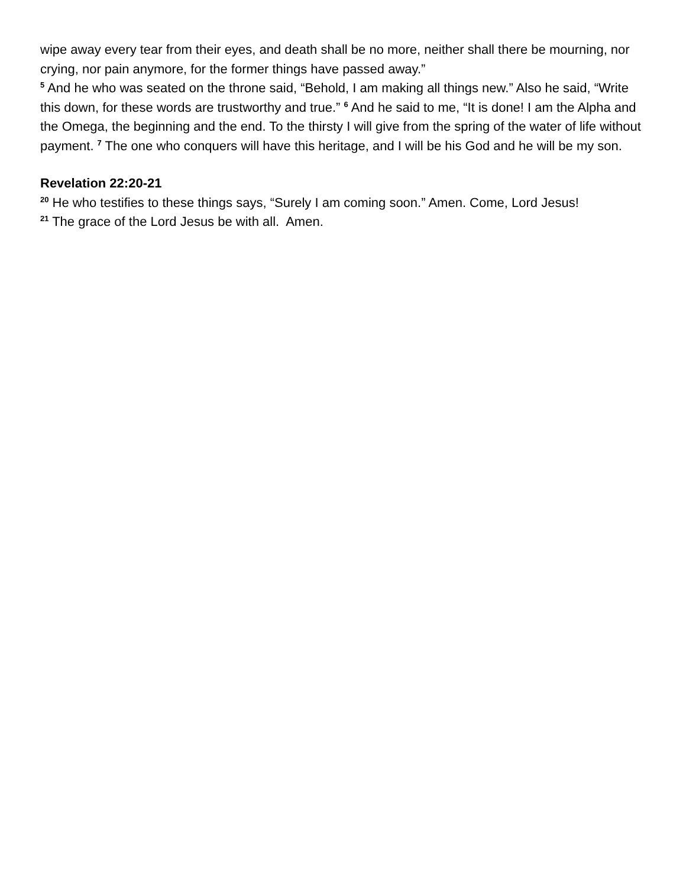wipe away every tear from their eyes, and death shall be no more, neither shall there be mourning, nor crying, nor pain anymore, for the former things have passed away.”
<sup>5</sup> And he who was seated on the throne said, “Behold, I am making all things new.” Also he said, “Write this down, for these words are trustworthy and true.” <sup>6</sup> And he said to me, “It is done! I am the Alpha and the Omega, the beginning and the end. To the thirsty I will give from the spring of the water of life without payment. <sup>7</sup> The one who conquers will have this heritage, and I will be his God and he will be my son.
Revelation 22:20-21
<sup>20</sup> He who testifies to these things says, “Surely I am coming soon.” Amen. Come, Lord Jesus!
<sup>21</sup> The grace of the Lord Jesus be with all. Amen.